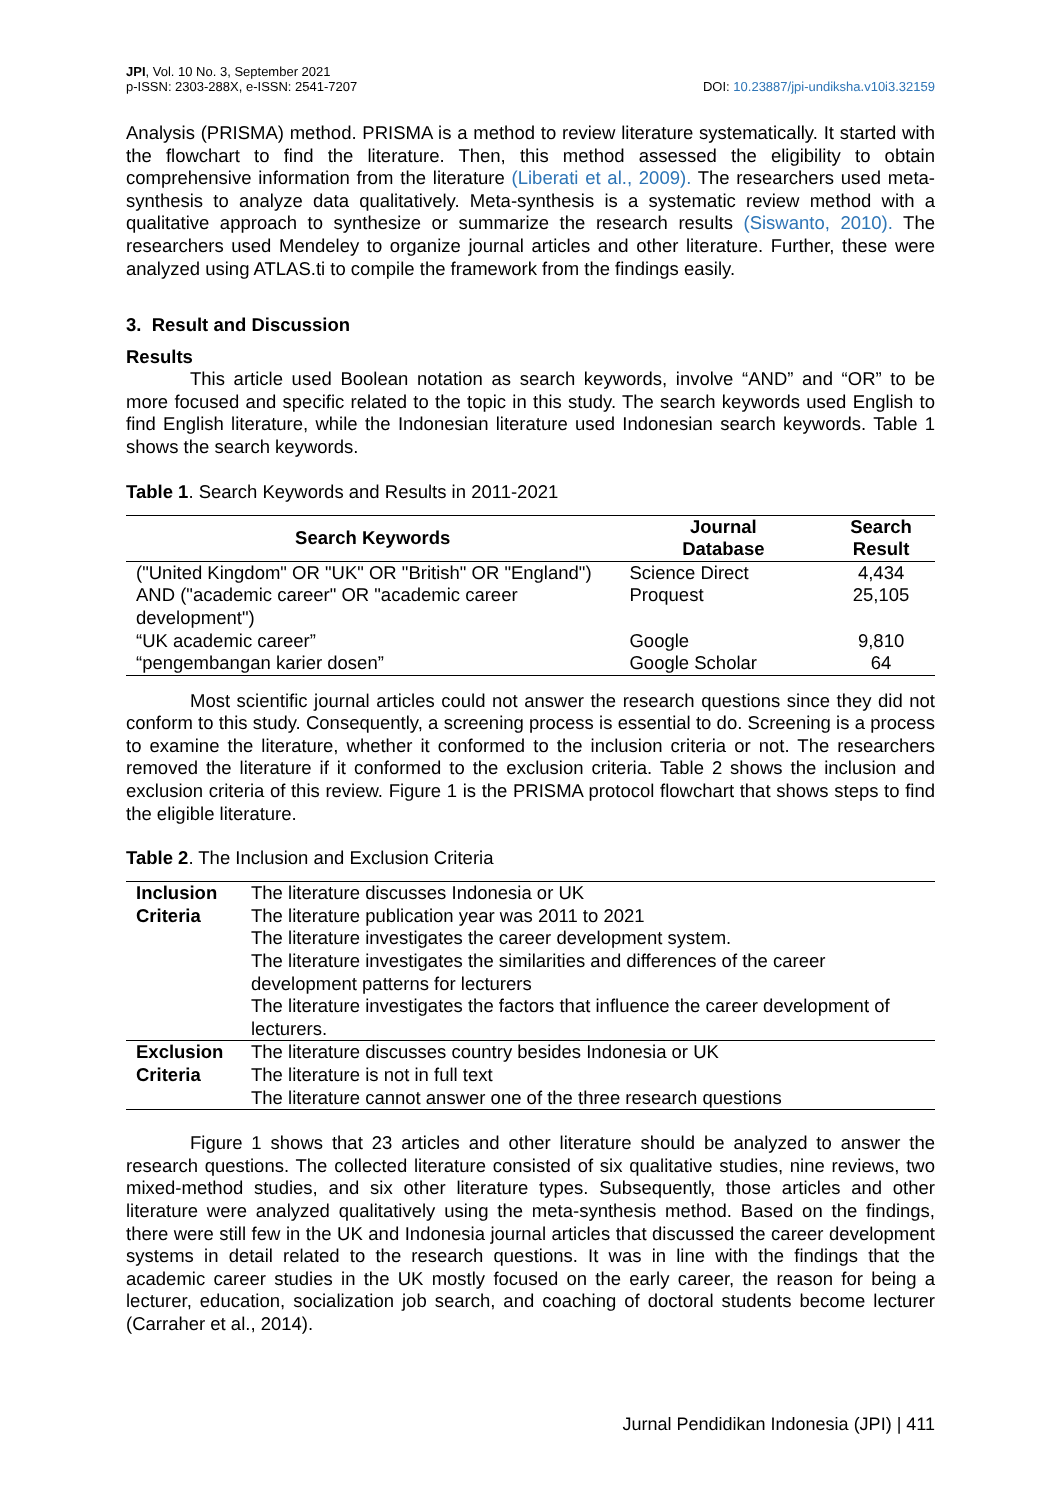JPI, Vol. 10 No. 3, September 2021
p-ISSN: 2303-288X, e-ISSN: 2541-7207
DOI: 10.23887/jpi-undiksha.v10i3.32159
Analysis (PRISMA) method. PRISMA is a method to review literature systematically. It started with the flowchart to find the literature. Then, this method assessed the eligibility to obtain comprehensive information from the literature (Liberati et al., 2009). The researchers used meta-synthesis to analyze data qualitatively. Meta-synthesis is a systematic review method with a qualitative approach to synthesize or summarize the research results (Siswanto, 2010). The researchers used Mendeley to organize journal articles and other literature. Further, these were analyzed using ATLAS.ti to compile the framework from the findings easily.
3. Result and Discussion
Results
This article used Boolean notation as search keywords, involve “AND” and “OR” to be more focused and specific related to the topic in this study. The search keywords used English to find English literature, while the Indonesian literature used Indonesian search keywords. Table 1 shows the search keywords.
Table 1. Search Keywords and Results in 2011-2021
| Search Keywords | Journal Database | Search Result |
| --- | --- | --- |
| ("United Kingdom" OR "UK" OR "British" OR "England") AND ("academic career" OR "academic career development") | Science Direct Proquest | 4,434 25,105 |
| “UK academic career” | Google | 9,810 |
| “pengembangan karier dosen” | Google Scholar | 64 |
Most scientific journal articles could not answer the research questions since they did not conform to this study. Consequently, a screening process is essential to do. Screening is a process to examine the literature, whether it conformed to the inclusion criteria or not. The researchers removed the literature if it conformed to the exclusion criteria. Table 2 shows the inclusion and exclusion criteria of this review. Figure 1 is the PRISMA protocol flowchart that shows steps to find the eligible literature.
Table 2. The Inclusion and Exclusion Criteria
| Inclusion Criteria | The literature discusses Indonesia or UK |
| | The literature publication year was 2011 to 2021 |
| | The literature investigates the career development system. |
| | The literature investigates the similarities and differences of the career development patterns for lecturers |
| | The literature investigates the factors that influence the career development of lecturers. |
| Exclusion Criteria | The literature discusses country besides Indonesia or UK |
| | The literature is not in full text |
| | The literature cannot answer one of the three research questions |
Figure 1 shows that 23 articles and other literature should be analyzed to answer the research questions. The collected literature consisted of six qualitative studies, nine reviews, two mixed-method studies, and six other literature types. Subsequently, those articles and other literature were analyzed qualitatively using the meta-synthesis method. Based on the findings, there were still few in the UK and Indonesia journal articles that discussed the career development systems in detail related to the research questions. It was in line with the findings that the academic career studies in the UK mostly focused on the early career, the reason for being a lecturer, education, socialization job search, and coaching of doctoral students become lecturer (Carraher et al., 2014).
Jurnal Pendidikan Indonesia (JPI) | 411